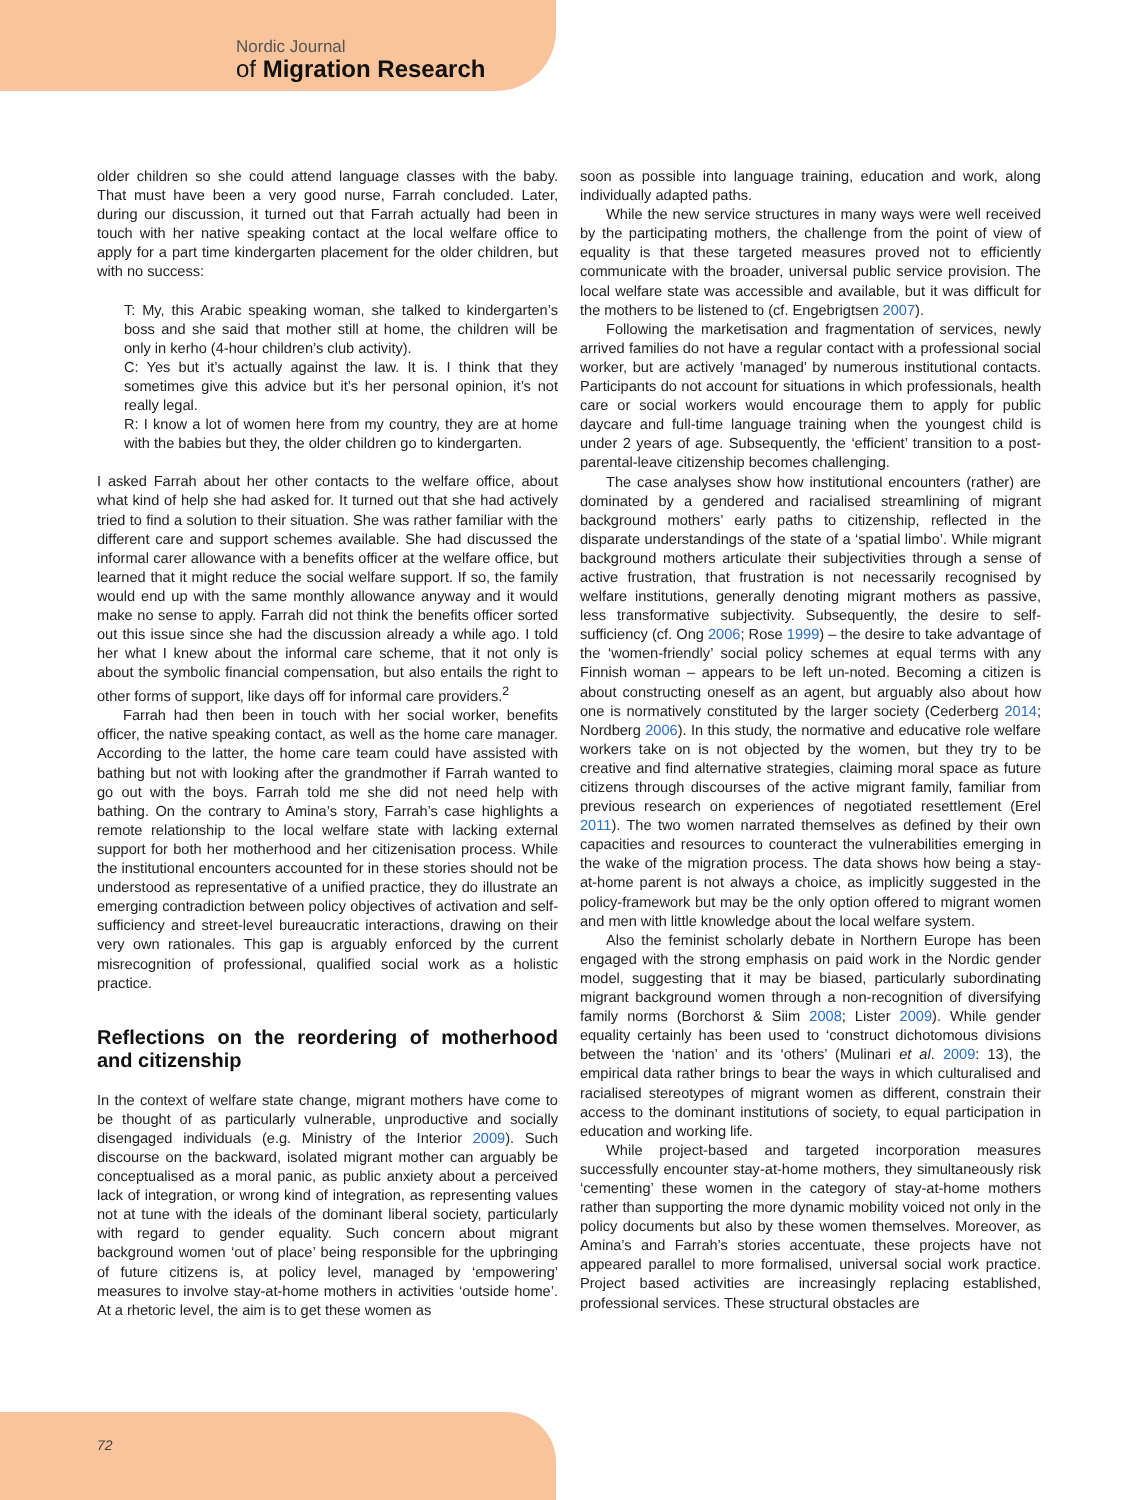Nordic Journal
of Migration Research
older children so she could attend language classes with the baby. That must have been a very good nurse, Farrah concluded. Later, during our discussion, it turned out that Farrah actually had been in touch with her native speaking contact at the local welfare office to apply for a part time kindergarten placement for the older children, but with no success:
T: My, this Arabic speaking woman, she talked to kindergarten’s boss and she said that mother still at home, the children will be only in kerho (4-hour children’s club activity).
C: Yes but it’s actually against the law. It is. I think that they sometimes give this advice but it’s her personal opinion, it’s not really legal.
R: I know a lot of women here from my country, they are at home with the babies but they, the older children go to kindergarten.
I asked Farrah about her other contacts to the welfare office, about what kind of help she had asked for. It turned out that she had actively tried to find a solution to their situation. She was rather familiar with the different care and support schemes available. She had discussed the informal carer allowance with a benefits officer at the welfare office, but learned that it might reduce the social welfare support. If so, the family would end up with the same monthly allowance anyway and it would make no sense to apply. Farrah did not think the benefits officer sorted out this issue since she had the discussion already a while ago. I told her what I knew about the informal care scheme, that it not only is about the symbolic financial compensation, but also entails the right to other forms of support, like days off for informal care providers.<sup>2</sup>
Farrah had then been in touch with her social worker, benefits officer, the native speaking contact, as well as the home care manager. According to the latter, the home care team could have assisted with bathing but not with looking after the grandmother if Farrah wanted to go out with the boys. Farrah told me she did not need help with bathing. On the contrary to Amina’s story, Farrah’s case highlights a remote relationship to the local welfare state with lacking external support for both her motherhood and her citizenisation process. While the institutional encounters accounted for in these stories should not be understood as representative of a unified practice, they do illustrate an emerging contradiction between policy objectives of activation and self-sufficiency and street-level bureaucratic interactions, drawing on their very own rationales. This gap is arguably enforced by the current misrecognition of professional, qualified social work as a holistic practice.
Reflections on the reordering of motherhood and citizenship
In the context of welfare state change, migrant mothers have come to be thought of as particularly vulnerable, unproductive and socially disengaged individuals (e.g. Ministry of the Interior 2009). Such discourse on the backward, isolated migrant mother can arguably be conceptualised as a moral panic, as public anxiety about a perceived lack of integration, or wrong kind of integration, as representing values not at tune with the ideals of the dominant liberal society, particularly with regard to gender equality. Such concern about migrant background women ‘out of place’ being responsible for the upbringing of future citizens is, at policy level, managed by ‘empowering’ measures to involve stay-at-home mothers in activities ‘outside home’. At a rhetoric level, the aim is to get these women as
soon as possible into language training, education and work, along individually adapted paths.
While the new service structures in many ways were well received by the participating mothers, the challenge from the point of view of equality is that these targeted measures proved not to efficiently communicate with the broader, universal public service provision. The local welfare state was accessible and available, but it was difficult for the mothers to be listened to (cf. Engebrigtsen 2007).
Following the marketisation and fragmentation of services, newly arrived families do not have a regular contact with a professional social worker, but are actively ’managed’ by numerous institutional contacts. Participants do not account for situations in which professionals, health care or social workers would encourage them to apply for public daycare and full-time language training when the youngest child is under 2 years of age. Subsequently, the ‘efficient’ transition to a post-parental-leave citizenship becomes challenging.
The case analyses show how institutional encounters (rather) are dominated by a gendered and racialised streamlining of migrant background mothers’ early paths to citizenship, reflected in the disparate understandings of the state of a ‘spatial limbo’. While migrant background mothers articulate their subjectivities through a sense of active frustration, that frustration is not necessarily recognised by welfare institutions, generally denoting migrant mothers as passive, less transformative subjectivity. Subsequently, the desire to self-sufficiency (cf. Ong 2006; Rose 1999) – the desire to take advantage of the ‘women-friendly’ social policy schemes at equal terms with any Finnish woman – appears to be left un-noted. Becoming a citizen is about constructing oneself as an agent, but arguably also about how one is normatively constituted by the larger society (Cederberg 2014; Nordberg 2006). In this study, the normative and educative role welfare workers take on is not objected by the women, but they try to be creative and find alternative strategies, claiming moral space as future citizens through discourses of the active migrant family, familiar from previous research on experiences of negotiated resettlement (Erel 2011). The two women narrated themselves as defined by their own capacities and resources to counteract the vulnerabilities emerging in the wake of the migration process. The data shows how being a stay-at-home parent is not always a choice, as implicitly suggested in the policy-framework but may be the only option offered to migrant women and men with little knowledge about the local welfare system.
Also the feminist scholarly debate in Northern Europe has been engaged with the strong emphasis on paid work in the Nordic gender model, suggesting that it may be biased, particularly subordinating migrant background women through a non-recognition of diversifying family norms (Borchorst & Siim 2008; Lister 2009). While gender equality certainly has been used to ‘construct dichotomous divisions between the ‘nation’ and its ‘others’ (Mulinari et al. 2009: 13), the empirical data rather brings to bear the ways in which culturalised and racialised stereotypes of migrant women as different, constrain their access to the dominant institutions of society, to equal participation in education and working life.
While project-based and targeted incorporation measures successfully encounter stay-at-home mothers, they simultaneously risk ‘cementing’ these women in the category of stay-at-home mothers rather than supporting the more dynamic mobility voiced not only in the policy documents but also by these women themselves. Moreover, as Amina’s and Farrah’s stories accentuate, these projects have not appeared parallel to more formalised, universal social work practice. Project based activities are increasingly replacing established, professional services. These structural obstacles are
72